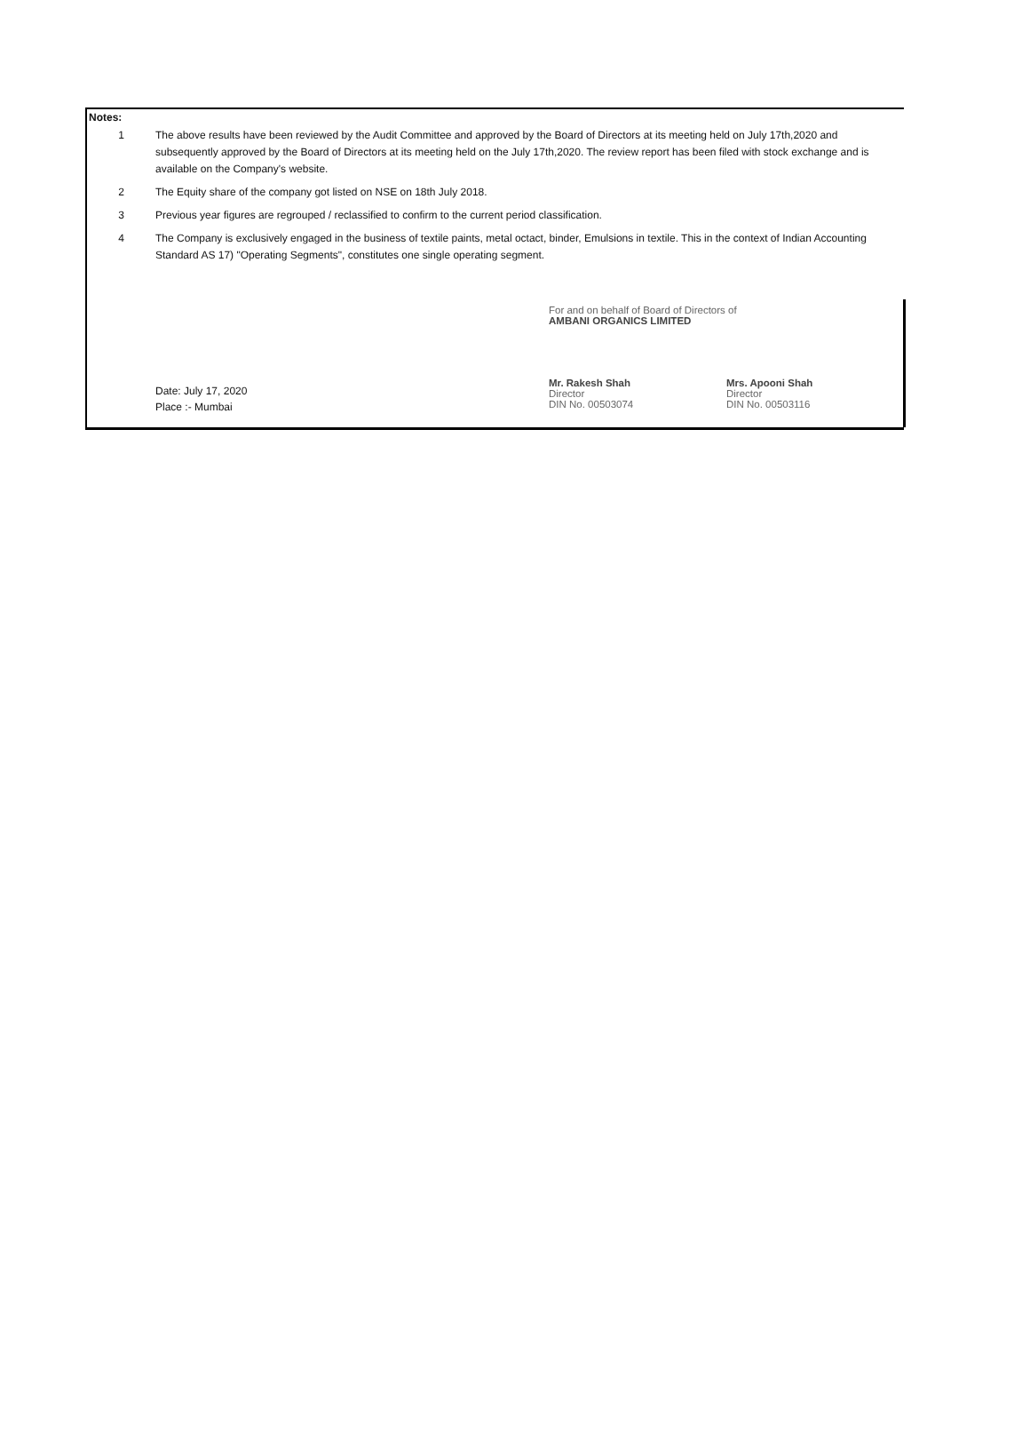Notes:
1 The above results have been reviewed by the Audit Committee and approved by the Board of Directors at its meeting held on July 17th,2020 and subsequently approved by the Board of Directors at its meeting held on the July 17th,2020. The review report has been filed with stock exchange and is available on the Company's website.
2 The Equity share of the company got listed on NSE on 18th July 2018.
3 Previous year figures are regrouped / reclassified to confirm to the current period classification.
4 The Company is exclusively engaged in the business of textile paints, metal octact, binder, Emulsions in textile. This in the context of Indian Accounting Standard AS 17) "Operating Segments", constitutes one single operating segment.
Date: July 17, 2020
Place :- Mumbai
For and on behalf of Board of Directors of
AMBANI ORGANICS LIMITED
Mr. Rakesh Shah
Director
DIN No. 00503074
Mrs. Apooni Shah
Director
DIN No. 00503116